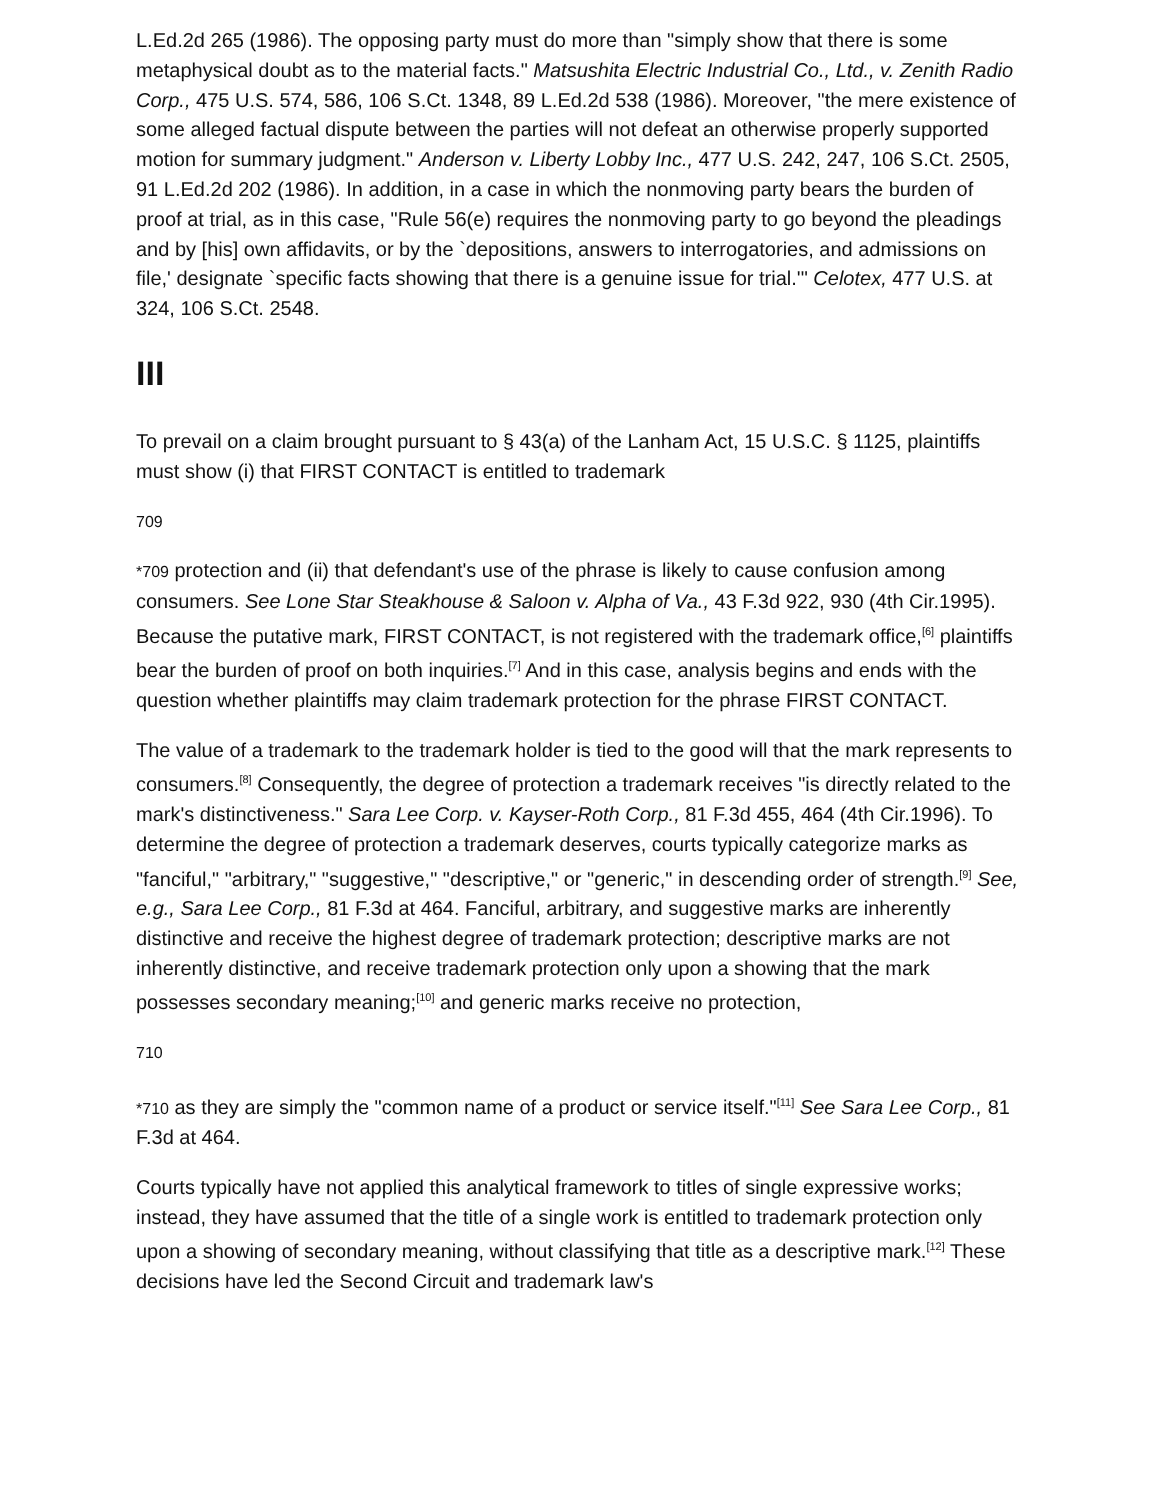L.Ed.2d 265 (1986). The opposing party must do more than "simply show that there is some metaphysical doubt as to the material facts." Matsushita Electric Industrial Co., Ltd., v. Zenith Radio Corp., 475 U.S. 574, 586, 106 S.Ct. 1348, 89 L.Ed.2d 538 (1986). Moreover, "the mere existence of some alleged factual dispute between the parties will not defeat an otherwise properly supported motion for summary judgment." Anderson v. Liberty Lobby Inc., 477 U.S. 242, 247, 106 S.Ct. 2505, 91 L.Ed.2d 202 (1986). In addition, in a case in which the nonmoving party bears the burden of proof at trial, as in this case, "Rule 56(e) requires the nonmoving party to go beyond the pleadings and by [his] own affidavits, or by the `depositions, answers to interrogatories, and admissions on file,' designate `specific facts showing that there is a genuine issue for trial.'" Celotex, 477 U.S. at 324, 106 S.Ct. 2548.
III
To prevail on a claim brought pursuant to § 43(a) of the Lanham Act, 15 U.S.C. § 1125, plaintiffs must show (i) that FIRST CONTACT is entitled to trademark
709
*709 protection and (ii) that defendant's use of the phrase is likely to cause confusion among consumers. See Lone Star Steakhouse & Saloon v. Alpha of Va., 43 F.3d 922, 930 (4th Cir.1995). Because the putative mark, FIRST CONTACT, is not registered with the trademark office,<sup>[6]</sup> plaintiffs bear the burden of proof on both inquiries.<sup>[7]</sup> And in this case, analysis begins and ends with the question whether plaintiffs may claim trademark protection for the phrase FIRST CONTACT.
The value of a trademark to the trademark holder is tied to the good will that the mark represents to consumers.<sup>[8]</sup> Consequently, the degree of protection a trademark receives "is directly related to the mark's distinctiveness." Sara Lee Corp. v. Kayser-Roth Corp., 81 F.3d 455, 464 (4th Cir.1996). To determine the degree of protection a trademark deserves, courts typically categorize marks as "fanciful," "arbitrary," "suggestive," "descriptive," or "generic," in descending order of strength.<sup>[9]</sup> See, e.g., Sara Lee Corp., 81 F.3d at 464. Fanciful, arbitrary, and suggestive marks are inherently distinctive and receive the highest degree of trademark protection; descriptive marks are not inherently distinctive, and receive trademark protection only upon a showing that the mark possesses secondary meaning;<sup>[10]</sup> and generic marks receive no protection,
710
*710 as they are simply the "common name of a product or service itself."<sup>[11]</sup> See Sara Lee Corp., 81 F.3d at 464.
Courts typically have not applied this analytical framework to titles of single expressive works; instead, they have assumed that the title of a single work is entitled to trademark protection only upon a showing of secondary meaning, without classifying that title as a descriptive mark.<sup>[12]</sup> These decisions have led the Second Circuit and trademark law's